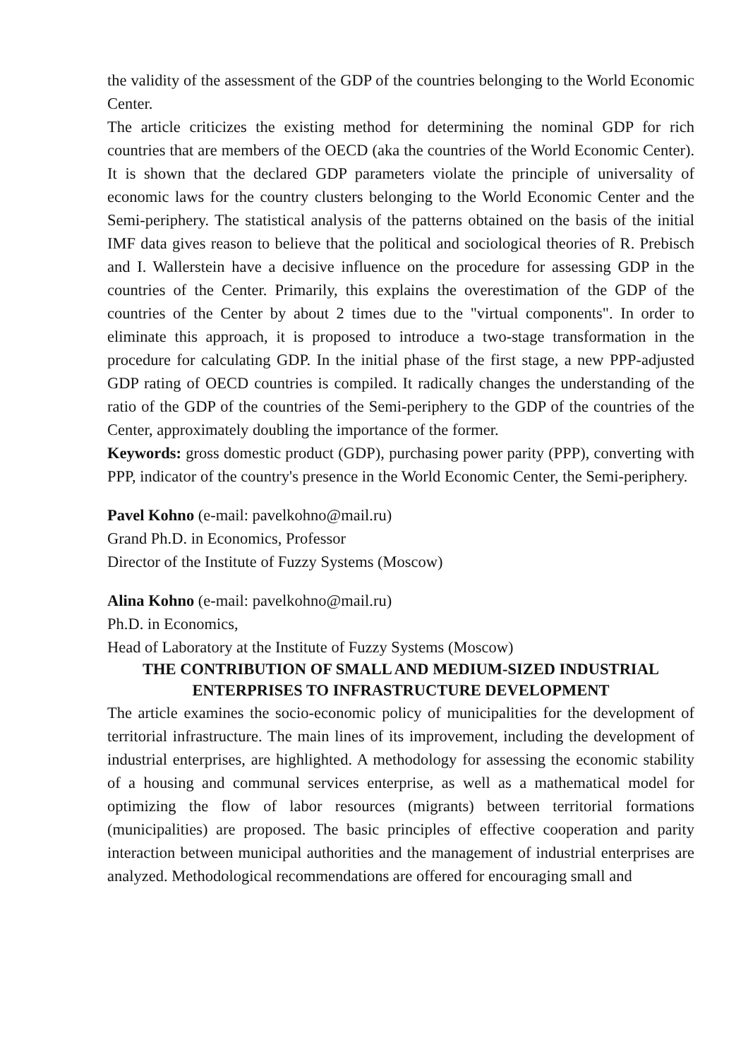the validity of the assessment of the GDP of the countries belonging to the World Economic Center.
The article criticizes the existing method for determining the nominal GDP for rich countries that are members of the OECD (aka the countries of the World Economic Center). It is shown that the declared GDP parameters violate the principle of universality of economic laws for the country clusters belonging to the World Economic Center and the Semi-periphery. The statistical analysis of the patterns obtained on the basis of the initial IMF data gives reason to believe that the political and sociological theories of R. Prebisch and I. Wallerstein have a decisive influence on the procedure for assessing GDP in the countries of the Center. Primarily, this explains the overestimation of the GDP of the countries of the Center by about 2 times due to the "virtual components". In order to eliminate this approach, it is proposed to introduce a two-stage transformation in the procedure for calculating GDP. In the initial phase of the first stage, a new PPP-adjusted GDP rating of OECD countries is compiled. It radically changes the understanding of the ratio of the GDP of the countries of the Semi-periphery to the GDP of the countries of the Center, approximately doubling the importance of the former.
Keywords: gross domestic product (GDP), purchasing power parity (PPP), converting with PPP, indicator of the country's presence in the World Economic Center, the Semi-periphery.
Pavel Kohno (e-mail: pavelkohno@mail.ru)
Grand Ph.D. in Economics, Professor
Director of the Institute of Fuzzy Systems (Moscow)
Alina Kohno (e-mail: pavelkohno@mail.ru)
Ph.D. in Economics,
Head of Laboratory at the Institute of Fuzzy Systems (Moscow)
THE CONTRIBUTION OF SMALL AND MEDIUM-SIZED INDUSTRIAL ENTERPRISES TO INFRASTRUCTURE DEVELOPMENT
The article examines the socio-economic policy of municipalities for the development of territorial infrastructure. The main lines of its improvement, including the development of industrial enterprises, are highlighted. A methodology for assessing the economic stability of a housing and communal services enterprise, as well as a mathematical model for optimizing the flow of labor resources (migrants) between territorial formations (municipalities) are proposed. The basic principles of effective cooperation and parity interaction between municipal authorities and the management of industrial enterprises are analyzed. Methodological recommendations are offered for encouraging small and